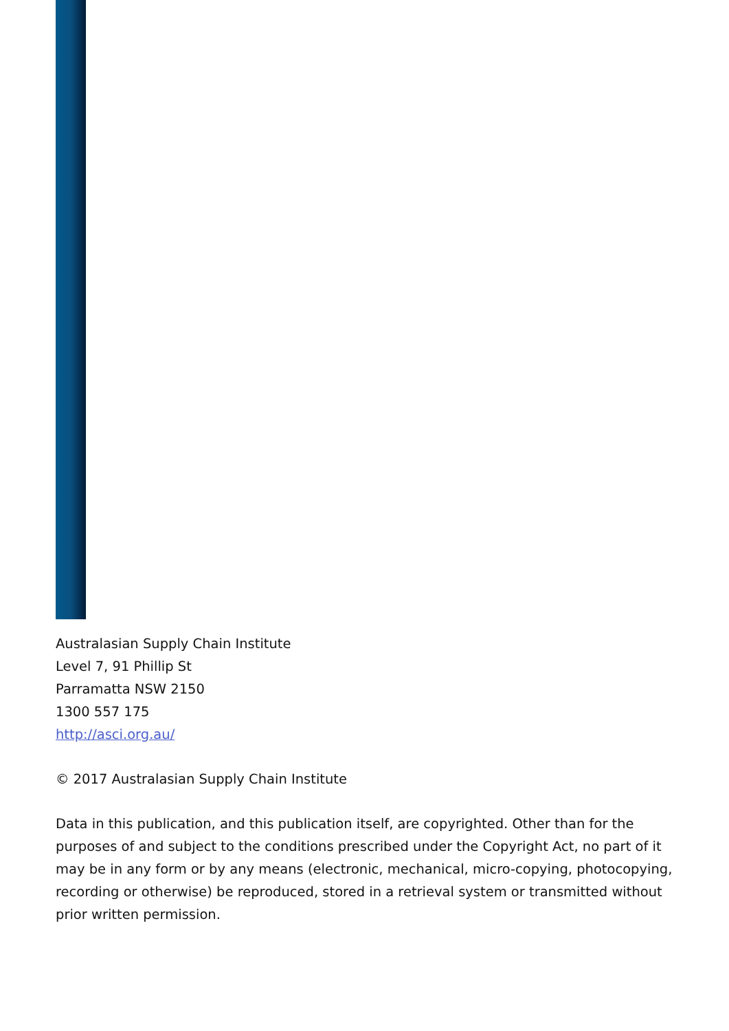Australasian Supply Chain Institute
Level 7, 91 Phillip St
Parramatta NSW 2150
1300 557 175
http://asci.org.au/
© 2017 Australasian Supply Chain Institute
Data in this publication, and this publication itself, are copyrighted. Other than for the purposes of and subject to the conditions prescribed under the Copyright Act, no part of it may be in any form or by any means (electronic, mechanical, micro-copying, photocopying, recording or otherwise) be reproduced, stored in a retrieval system or transmitted without prior written permission.